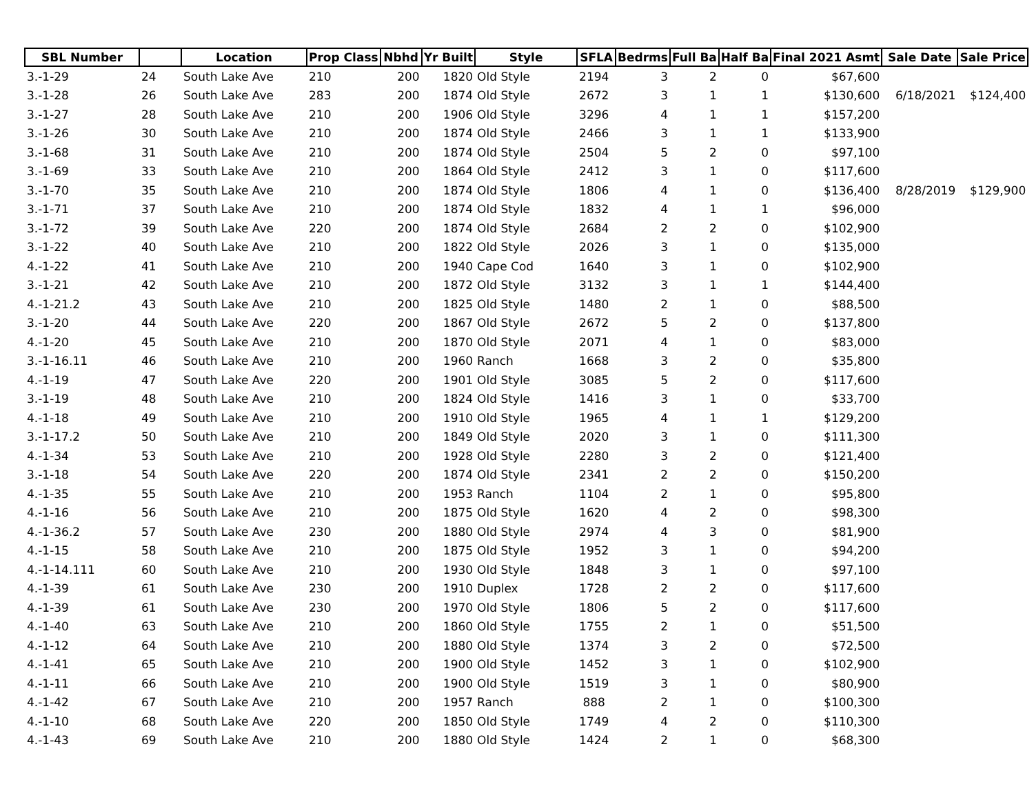| SBL Number | | Location | Prop Class | Nbhd | Yr Built | Style | SFLA | Bedrms | Full Ba | Half Ba | Final 2021 Asmt | Sale Date | Sale Price |
| --- | --- | --- | --- | --- | --- | --- | --- | --- | --- | --- | --- | --- | --- |
| 3.-1-29 | 24 | South Lake Ave | 210 | 200 | 1820 | Old Style | 2194 | 3 | 2 | 0 | $67,600 | | |
| 3.-1-28 | 26 | South Lake Ave | 283 | 200 | 1874 | Old Style | 2672 | 3 | 1 | 1 | $130,600 | 6/18/2021 | $124,400 |
| 3.-1-27 | 28 | South Lake Ave | 210 | 200 | 1906 | Old Style | 3296 | 4 | 1 | 1 | $157,200 | | |
| 3.-1-26 | 30 | South Lake Ave | 210 | 200 | 1874 | Old Style | 2466 | 3 | 1 | 1 | $133,900 | | |
| 3.-1-68 | 31 | South Lake Ave | 210 | 200 | 1874 | Old Style | 2504 | 5 | 2 | 0 | $97,100 | | |
| 3.-1-69 | 33 | South Lake Ave | 210 | 200 | 1864 | Old Style | 2412 | 3 | 1 | 0 | $117,600 | | |
| 3.-1-70 | 35 | South Lake Ave | 210 | 200 | 1874 | Old Style | 1806 | 4 | 1 | 0 | $136,400 | 8/28/2019 | $129,900 |
| 3.-1-71 | 37 | South Lake Ave | 210 | 200 | 1874 | Old Style | 1832 | 4 | 1 | 1 | $96,000 | | |
| 3.-1-72 | 39 | South Lake Ave | 220 | 200 | 1874 | Old Style | 2684 | 2 | 2 | 0 | $102,900 | | |
| 3.-1-22 | 40 | South Lake Ave | 210 | 200 | 1822 | Old Style | 2026 | 3 | 1 | 0 | $135,000 | | |
| 4.-1-22 | 41 | South Lake Ave | 210 | 200 | 1940 | Cape Cod | 1640 | 3 | 1 | 0 | $102,900 | | |
| 3.-1-21 | 42 | South Lake Ave | 210 | 200 | 1872 | Old Style | 3132 | 3 | 1 | 1 | $144,400 | | |
| 4.-1-21.2 | 43 | South Lake Ave | 210 | 200 | 1825 | Old Style | 1480 | 2 | 1 | 0 | $88,500 | | |
| 3.-1-20 | 44 | South Lake Ave | 220 | 200 | 1867 | Old Style | 2672 | 5 | 2 | 0 | $137,800 | | |
| 4.-1-20 | 45 | South Lake Ave | 210 | 200 | 1870 | Old Style | 2071 | 4 | 1 | 0 | $83,000 | | |
| 3.-1-16.11 | 46 | South Lake Ave | 210 | 200 | 1960 | Ranch | 1668 | 3 | 2 | 0 | $35,800 | | |
| 4.-1-19 | 47 | South Lake Ave | 220 | 200 | 1901 | Old Style | 3085 | 5 | 2 | 0 | $117,600 | | |
| 3.-1-19 | 48 | South Lake Ave | 210 | 200 | 1824 | Old Style | 1416 | 3 | 1 | 0 | $33,700 | | |
| 4.-1-18 | 49 | South Lake Ave | 210 | 200 | 1910 | Old Style | 1965 | 4 | 1 | 1 | $129,200 | | |
| 3.-1-17.2 | 50 | South Lake Ave | 210 | 200 | 1849 | Old Style | 2020 | 3 | 1 | 0 | $111,300 | | |
| 4.-1-34 | 53 | South Lake Ave | 210 | 200 | 1928 | Old Style | 2280 | 3 | 2 | 0 | $121,400 | | |
| 3.-1-18 | 54 | South Lake Ave | 220 | 200 | 1874 | Old Style | 2341 | 2 | 2 | 0 | $150,200 | | |
| 4.-1-35 | 55 | South Lake Ave | 210 | 200 | 1953 | Ranch | 1104 | 2 | 1 | 0 | $95,800 | | |
| 4.-1-16 | 56 | South Lake Ave | 210 | 200 | 1875 | Old Style | 1620 | 4 | 2 | 0 | $98,300 | | |
| 4.-1-36.2 | 57 | South Lake Ave | 230 | 200 | 1880 | Old Style | 2974 | 4 | 3 | 0 | $81,900 | | |
| 4.-1-15 | 58 | South Lake Ave | 210 | 200 | 1875 | Old Style | 1952 | 3 | 1 | 0 | $94,200 | | |
| 4.-1-14.111 | 60 | South Lake Ave | 210 | 200 | 1930 | Old Style | 1848 | 3 | 1 | 0 | $97,100 | | |
| 4.-1-39 | 61 | South Lake Ave | 230 | 200 | 1910 | Duplex | 1728 | 2 | 2 | 0 | $117,600 | | |
| 4.-1-39 | 61 | South Lake Ave | 230 | 200 | 1970 | Old Style | 1806 | 5 | 2 | 0 | $117,600 | | |
| 4.-1-40 | 63 | South Lake Ave | 210 | 200 | 1860 | Old Style | 1755 | 2 | 1 | 0 | $51,500 | | |
| 4.-1-12 | 64 | South Lake Ave | 210 | 200 | 1880 | Old Style | 1374 | 3 | 2 | 0 | $72,500 | | |
| 4.-1-41 | 65 | South Lake Ave | 210 | 200 | 1900 | Old Style | 1452 | 3 | 1 | 0 | $102,900 | | |
| 4.-1-11 | 66 | South Lake Ave | 210 | 200 | 1900 | Old Style | 1519 | 3 | 1 | 0 | $80,900 | | |
| 4.-1-42 | 67 | South Lake Ave | 210 | 200 | 1957 | Ranch | 888 | 2 | 1 | 0 | $100,300 | | |
| 4.-1-10 | 68 | South Lake Ave | 220 | 200 | 1850 | Old Style | 1749 | 4 | 2 | 0 | $110,300 | | |
| 4.-1-43 | 69 | South Lake Ave | 210 | 200 | 1880 | Old Style | 1424 | 2 | 1 | 0 | $68,300 | | |